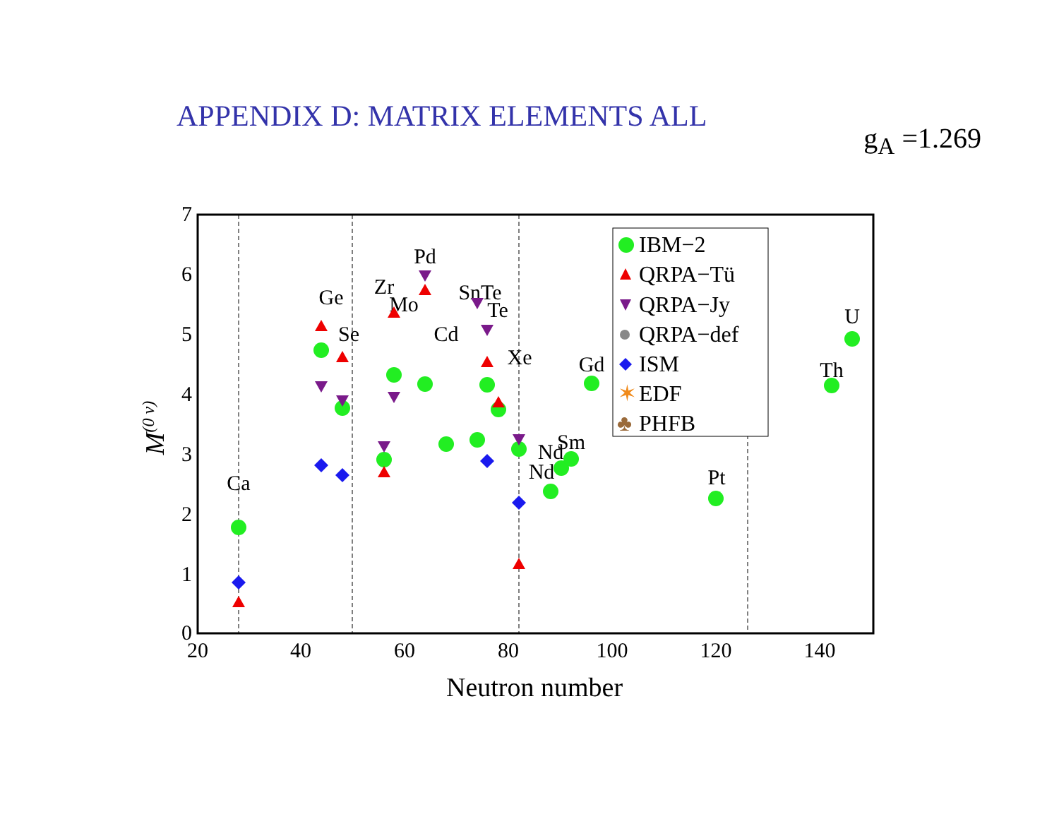APPENDIX D: MATRIX ELEMENTS ALL
g<sub>A</sub> =1.269
20
40
60
80
100
120
140
0
1
2
3
4
5
6
7
Neutron number
M(0 ν)
Ca
Ge
Se
Zr
Mo
Pd
Cd
SnTe
Te
Xe
Nd
Nd
Sm
Gd
Pt
Th
U
IBM−2
QRPA−Tü
QRPA−Jy
QRPA−def
ISM
✶
EDF
♣
PHFB